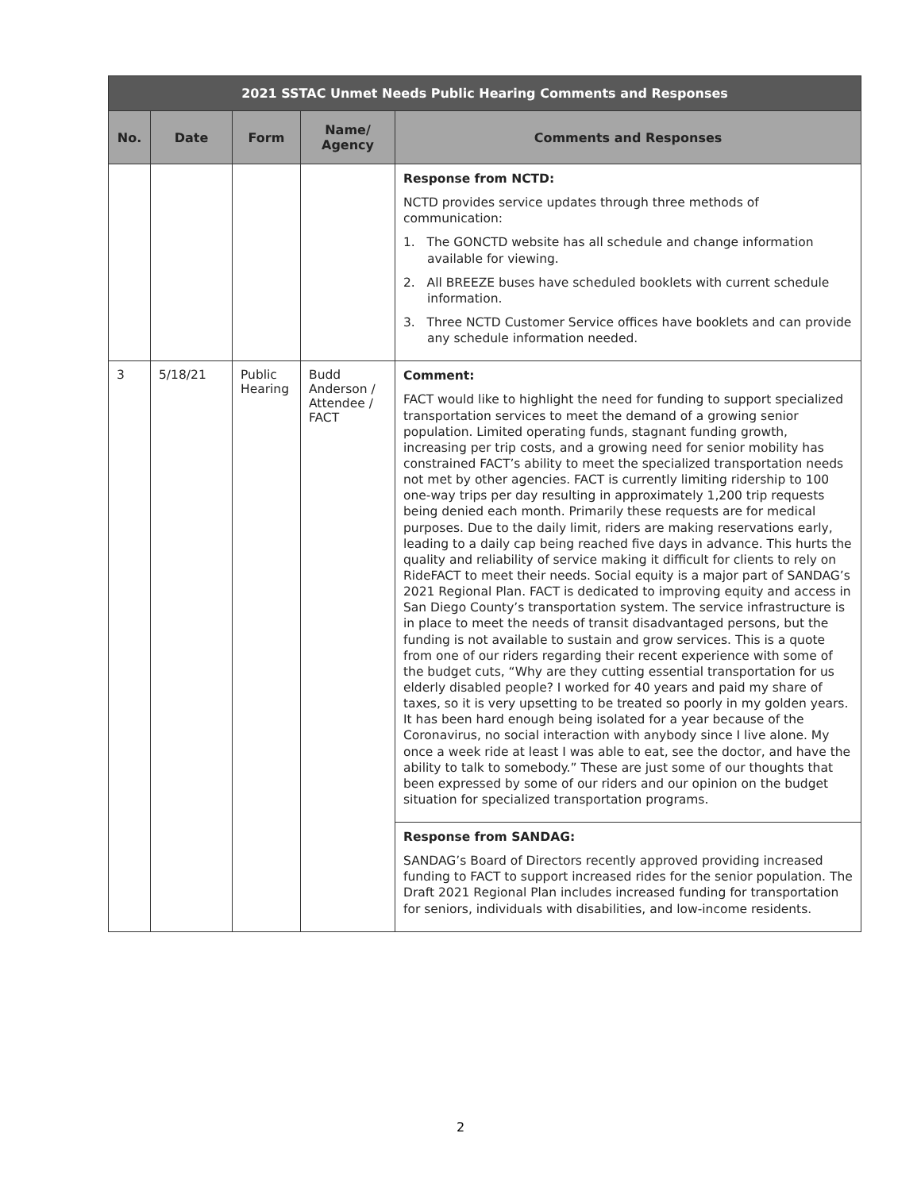| 2021 SSTAC Unmet Needs Public Hearing Comments and Responses | | | | |
| --- | --- | --- | --- | --- |
| No. | Date | Form | Name/ Agency | Comments and Responses |
| | | | | Response from NCTD: NCTD provides service updates through three methods of communication: 1. The GONCTD website has all schedule and change information available for viewing. 2. All BREEZE buses have scheduled booklets with current schedule information. 3. Three NCTD Customer Service offices have booklets and can provide any schedule information needed. |
| 3 | 5/18/21 | Public Hearing | Budd Anderson / Attendee / FACT | Comment: FACT would like to highlight the need for funding to support specialized transportation services to meet the demand of a growing senior population. Limited operating funds, stagnant funding growth, increasing per trip costs, and a growing need for senior mobility has constrained FACT’s ability to meet the specialized transportation needs not met by other agencies. FACT is currently limiting ridership to 100 one-way trips per day resulting in approximately 1,200 trip requests being denied each month. Primarily these requests are for medical purposes. Due to the daily limit, riders are making reservations early, leading to a daily cap being reached five days in advance. This hurts the quality and reliability of service making it difficult for clients to rely on RideFACT to meet their needs. Social equity is a major part of SANDAG’s 2021 Regional Plan. FACT is dedicated to improving equity and access in San Diego County’s transportation system. The service infrastructure is in place to meet the needs of transit disadvantaged persons, but the funding is not available to sustain and grow services. This is a quote from one of our riders regarding their recent experience with some of the budget cuts, “Why are they cutting essential transportation for us elderly disabled people? I worked for 40 years and paid my share of taxes, so it is very upsetting to be treated so poorly in my golden years. It has been hard enough being isolated for a year because of the Coronavirus, no social interaction with anybody since I live alone. My once a week ride at least I was able to eat, see the doctor, and have the ability to talk to somebody.” These are just some of our thoughts that been expressed by some of our riders and our opinion on the budget situation for specialized transportation programs. |
| | | | | Response from SANDAG: SANDAG’s Board of Directors recently approved providing increased funding to FACT to support increased rides for the senior population. The Draft 2021 Regional Plan includes increased funding for transportation for seniors, individuals with disabilities, and low-income residents. |
2